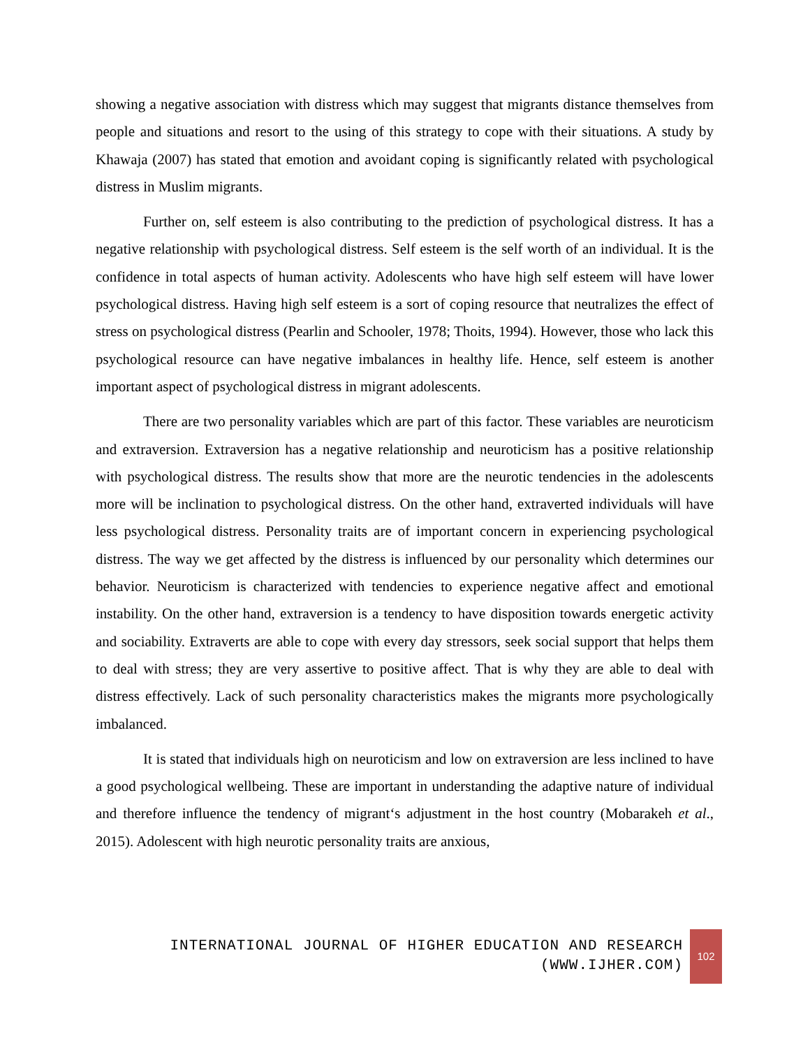showing a negative association with distress which may suggest that migrants distance themselves from people and situations and resort to the using of this strategy to cope with their situations. A study by Khawaja (2007) has stated that emotion and avoidant coping is significantly related with psychological distress in Muslim migrants.
Further on, self esteem is also contributing to the prediction of psychological distress. It has a negative relationship with psychological distress. Self esteem is the self worth of an individual. It is the confidence in total aspects of human activity. Adolescents who have high self esteem will have lower psychological distress. Having high self esteem is a sort of coping resource that neutralizes the effect of stress on psychological distress (Pearlin and Schooler, 1978; Thoits, 1994). However, those who lack this psychological resource can have negative imbalances in healthy life. Hence, self esteem is another important aspect of psychological distress in migrant adolescents.
There are two personality variables which are part of this factor. These variables are neuroticism and extraversion. Extraversion has a negative relationship and neuroticism has a positive relationship with psychological distress. The results show that more are the neurotic tendencies in the adolescents more will be inclination to psychological distress. On the other hand, extraverted individuals will have less psychological distress. Personality traits are of important concern in experiencing psychological distress. The way we get affected by the distress is influenced by our personality which determines our behavior. Neuroticism is characterized with tendencies to experience negative affect and emotional instability. On the other hand, extraversion is a tendency to have disposition towards energetic activity and sociability. Extraverts are able to cope with every day stressors, seek social support that helps them to deal with stress; they are very assertive to positive affect. That is why they are able to deal with distress effectively. Lack of such personality characteristics makes the migrants more psychologically imbalanced.
It is stated that individuals high on neuroticism and low on extraversion are less inclined to have a good psychological wellbeing. These are important in understanding the adaptive nature of individual and therefore influence the tendency of migrant‘s adjustment in the host country (Mobarakeh et al., 2015). Adolescent with high neurotic personality traits are anxious,
INTERNATIONAL JOURNAL OF HIGHER EDUCATION AND RESEARCH
(WWW.IJHER.COM)
102